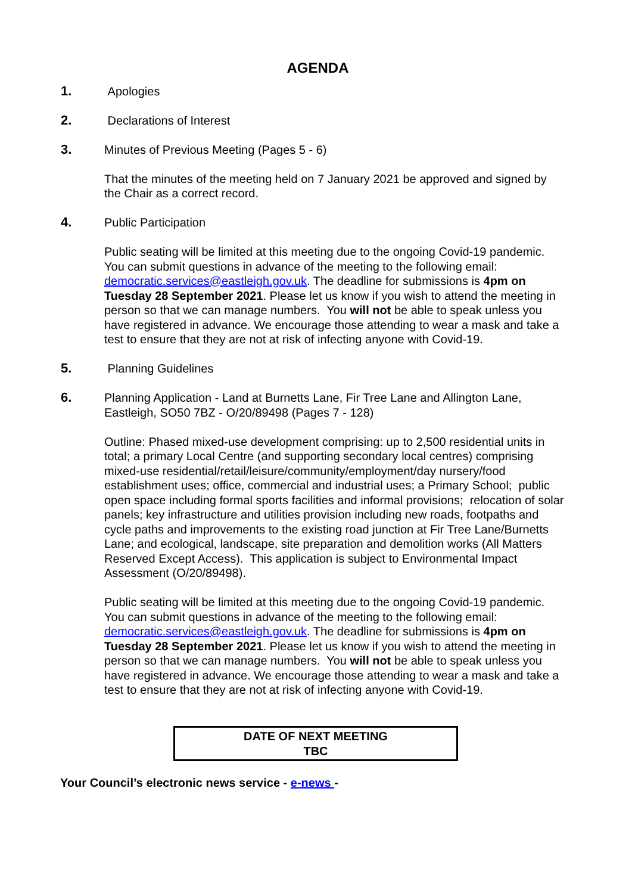AGENDA
1. Apologies
2. Declarations of Interest
3. Minutes of Previous Meeting (Pages 5 - 6)
That the minutes of the meeting held on 7 January 2021 be approved and signed by the Chair as a correct record.
4. Public Participation
Public seating will be limited at this meeting due to the ongoing Covid-19 pandemic. You can submit questions in advance of the meeting to the following email: democratic.services@eastleigh.gov.uk. The deadline for submissions is 4pm on Tuesday 28 September 2021. Please let us know if you wish to attend the meeting in person so that we can manage numbers. You will not be able to speak unless you have registered in advance. We encourage those attending to wear a mask and take a test to ensure that they are not at risk of infecting anyone with Covid-19.
5. Planning Guidelines
6. Planning Application - Land at Burnetts Lane, Fir Tree Lane and Allington Lane, Eastleigh, SO50 7BZ - O/20/89498 (Pages 7 - 128)
Outline: Phased mixed-use development comprising: up to 2,500 residential units in total; a primary Local Centre (and supporting secondary local centres) comprising mixed-use residential/retail/leisure/community/employment/day nursery/food establishment uses; office, commercial and industrial uses; a Primary School; public open space including formal sports facilities and informal provisions; relocation of solar panels; key infrastructure and utilities provision including new roads, footpaths and cycle paths and improvements to the existing road junction at Fir Tree Lane/Burnetts Lane; and ecological, landscape, site preparation and demolition works (All Matters Reserved Except Access). This application is subject to Environmental Impact Assessment (O/20/89498).
Public seating will be limited at this meeting due to the ongoing Covid-19 pandemic. You can submit questions in advance of the meeting to the following email: democratic.services@eastleigh.gov.uk. The deadline for submissions is 4pm on Tuesday 28 September 2021. Please let us know if you wish to attend the meeting in person so that we can manage numbers. You will not be able to speak unless you have registered in advance. We encourage those attending to wear a mask and take a test to ensure that they are not at risk of infecting anyone with Covid-19.
DATE OF NEXT MEETING
TBC
Your Council’s electronic news service - e-news -